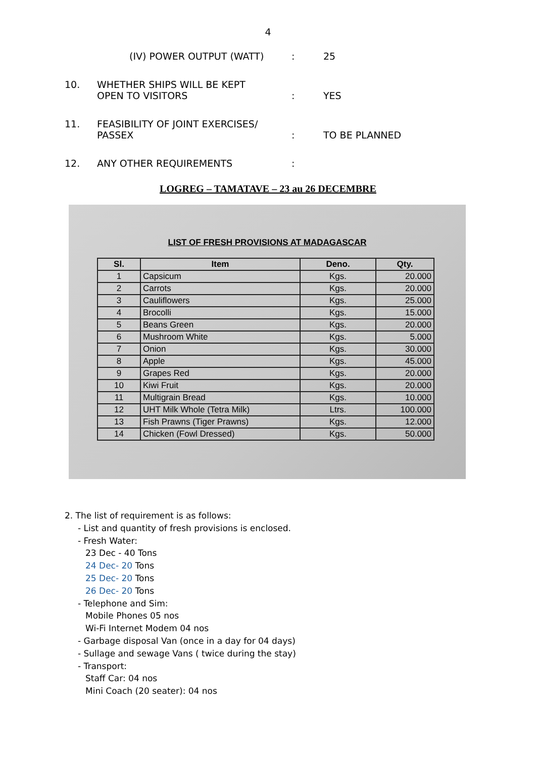4
(IV) POWER OUTPUT (WATT) : 25
10. WHETHER SHIPS WILL BE KEPT
OPEN TO VISITORS
:
YES
11. FEASIBILITY OF JOINT EXERCISES/
PASSEX
:
TO BE PLANNED
12. ANY OTHER REQUIREMENTS :
LOGREG – TAMATAVE – 23 au 26 DECEMBRE
LIST OF FRESH PROVISIONS AT MADAGASCAR
| Sl. | Item | Deno. | Qty. |
| --- | --- | --- | --- |
| 1 | Capsicum | Kgs. | 20.000 |
| 2 | Carrots | Kgs. | 20.000 |
| 3 | Cauliflowers | Kgs. | 25.000 |
| 4 | Brocolli | Kgs. | 15.000 |
| 5 | Beans Green | Kgs. | 20.000 |
| 6 | Mushroom White | Kgs. | 5.000 |
| 7 | Onion | Kgs. | 30.000 |
| 8 | Apple | Kgs. | 45.000 |
| 9 | Grapes Red | Kgs. | 20.000 |
| 10 | Kiwi Fruit | Kgs. | 20.000 |
| 11 | Multigrain Bread | Kgs. | 10.000 |
| 12 | UHT Milk Whole (Tetra Milk) | Ltrs. | 100.000 |
| 13 | Fish Prawns (Tiger Prawns) | Kgs. | 12.000 |
| 14 | Chicken (Fowl Dressed) | Kgs. | 50.000 |
2. The list of requirement is as follows:
- List and quantity of fresh provisions is enclosed.
- Fresh Water:
23 Dec - 40 Tons
24 Dec- 20 Tons
25 Dec- 20 Tons
26 Dec- 20 Tons
- Telephone and Sim:
Mobile Phones 05 nos
Wi-Fi Internet Modem 04 nos
- Garbage disposal Van (once in a day for 04 days)
- Sullage and sewage Vans ( twice during the stay)
- Transport:
Staff Car: 04 nos
Mini Coach (20 seater): 04 nos